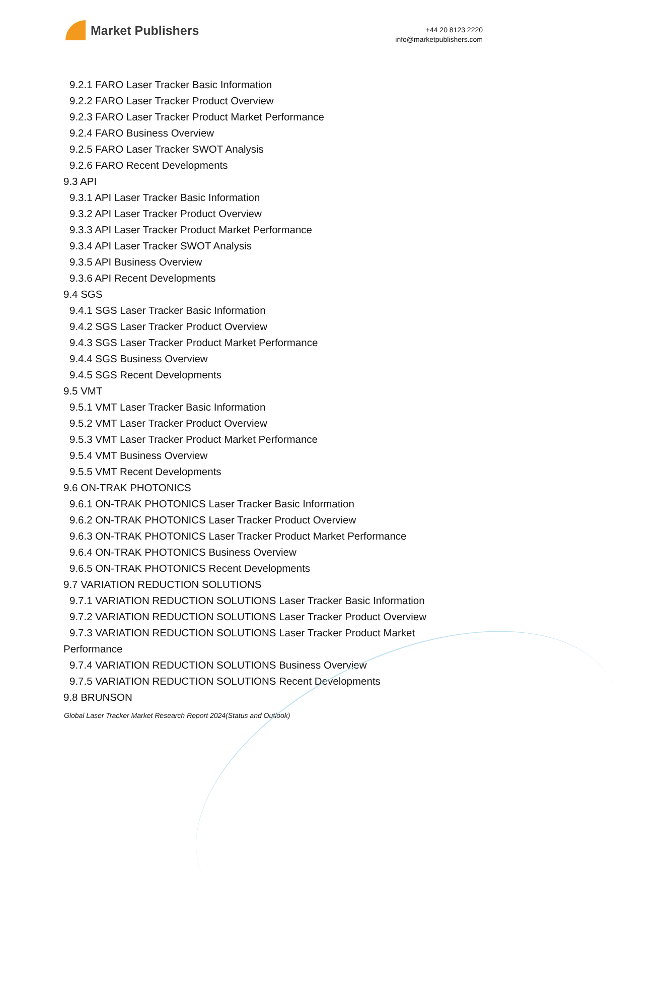Market Publishers
+44 20 8123 2220
info@marketpublishers.com
9.2.1 FARO Laser Tracker Basic Information
9.2.2 FARO Laser Tracker Product Overview
9.2.3 FARO Laser Tracker Product Market Performance
9.2.4 FARO Business Overview
9.2.5 FARO Laser Tracker SWOT Analysis
9.2.6 FARO Recent Developments
9.3 API
9.3.1 API Laser Tracker Basic Information
9.3.2 API Laser Tracker Product Overview
9.3.3 API Laser Tracker Product Market Performance
9.3.4 API Laser Tracker SWOT Analysis
9.3.5 API Business Overview
9.3.6 API Recent Developments
9.4 SGS
9.4.1 SGS Laser Tracker Basic Information
9.4.2 SGS Laser Tracker Product Overview
9.4.3 SGS Laser Tracker Product Market Performance
9.4.4 SGS Business Overview
9.4.5 SGS Recent Developments
9.5 VMT
9.5.1 VMT Laser Tracker Basic Information
9.5.2 VMT Laser Tracker Product Overview
9.5.3 VMT Laser Tracker Product Market Performance
9.5.4 VMT Business Overview
9.5.5 VMT Recent Developments
9.6 ON-TRAK PHOTONICS
9.6.1 ON-TRAK PHOTONICS Laser Tracker Basic Information
9.6.2 ON-TRAK PHOTONICS Laser Tracker Product Overview
9.6.3 ON-TRAK PHOTONICS Laser Tracker Product Market Performance
9.6.4 ON-TRAK PHOTONICS Business Overview
9.6.5 ON-TRAK PHOTONICS Recent Developments
9.7 VARIATION REDUCTION SOLUTIONS
9.7.1 VARIATION REDUCTION SOLUTIONS Laser Tracker Basic Information
9.7.2 VARIATION REDUCTION SOLUTIONS Laser Tracker Product Overview
9.7.3 VARIATION REDUCTION SOLUTIONS Laser Tracker Product Market
Performance
9.7.4 VARIATION REDUCTION SOLUTIONS Business Overview
9.7.5 VARIATION REDUCTION SOLUTIONS Recent Developments
9.8 BRUNSON
Global Laser Tracker Market Research Report 2024(Status and Outlook)